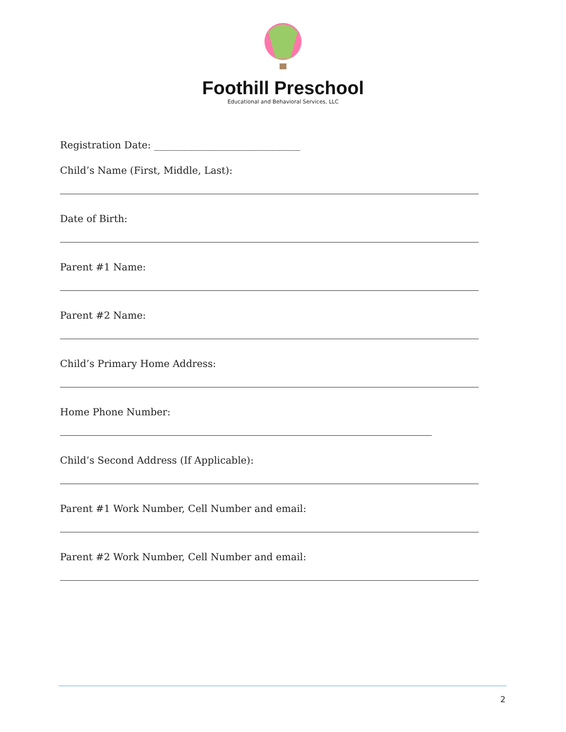Foothill Preschool
Educational and Behavioral Services, LLC
Registration Date: ______________________________
Child’s Name (First, Middle, Last):
Date of Birth:
Parent #1 Name:
Parent #2 Name:
Child’s Primary Home Address:
Home Phone Number:
Child’s Second Address (If Applicable):
Parent #1 Work Number, Cell Number and email:
Parent #2 Work Number, Cell Number and email:
2